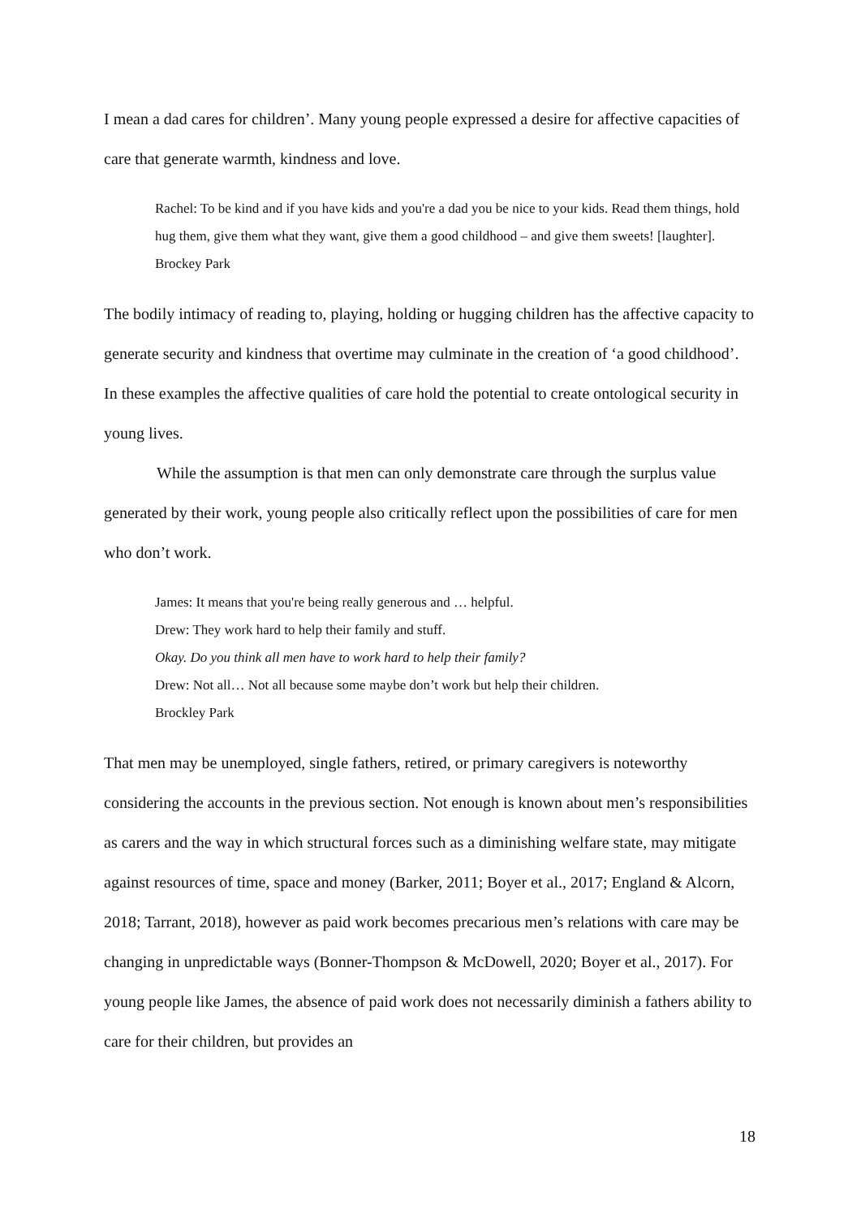I mean a dad cares for children’. Many young people expressed a desire for affective capacities of care that generate warmth, kindness and love.
Rachel: To be kind and if you have kids and you're a dad you be nice to your kids. Read them things, hold hug them, give them what they want, give them a good childhood – and give them sweets! [laughter].
Brockey Park
The bodily intimacy of reading to, playing, holding or hugging children has the affective capacity to generate security and kindness that overtime may culminate in the creation of ‘a good childhood’. In these examples the affective qualities of care hold the potential to create ontological security in young lives.
While the assumption is that men can only demonstrate care through the surplus value generated by their work, young people also critically reflect upon the possibilities of care for men who don’t work.
James: It means that you're being really generous and … helpful.
Drew: They work hard to help their family and stuff.
Okay. Do you think all men have to work hard to help their family?
Drew: Not all… Not all because some maybe don’t work but help their children.
Brockley Park
That men may be unemployed, single fathers, retired, or primary caregivers is noteworthy considering the accounts in the previous section. Not enough is known about men’s responsibilities as carers and the way in which structural forces such as a diminishing welfare state, may mitigate against resources of time, space and money (Barker, 2011; Boyer et al., 2017; England & Alcorn, 2018; Tarrant, 2018), however as paid work becomes precarious men’s relations with care may be changing in unpredictable ways (Bonner-Thompson & McDowell, 2020; Boyer et al., 2017). For young people like James, the absence of paid work does not necessarily diminish a fathers ability to care for their children, but provides an
18